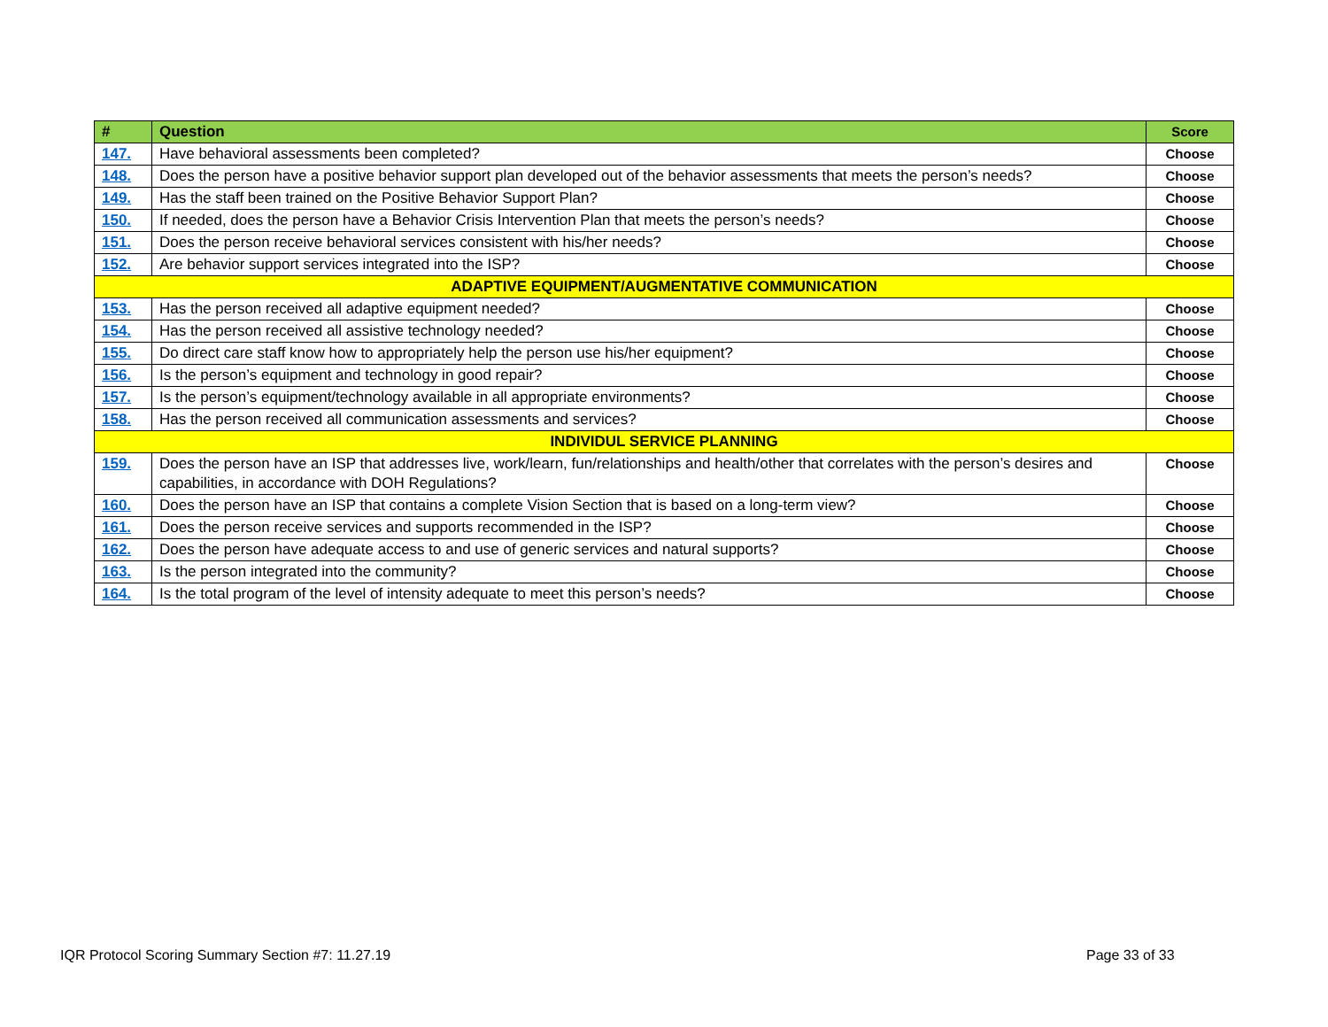| # | Question | Score |
| --- | --- | --- |
| 147. | Have behavioral assessments been completed? | Choose |
| 148. | Does the person have a positive behavior support plan developed out of the behavior assessments that meets the person’s needs? | Choose |
| 149. | Has the staff been trained on the Positive Behavior Support Plan? | Choose |
| 150. | If needed, does the person have a Behavior Crisis Intervention Plan that meets the person’s needs? | Choose |
| 151. | Does the person receive behavioral services consistent with his/her needs? | Choose |
| 152. | Are behavior support services integrated into the ISP? | Choose |
| ADAPTIVE EQUIPMENT/AUGMENTATIVE COMMUNICATION | | |
| 153. | Has the person received all adaptive equipment needed? | Choose |
| 154. | Has the person received all assistive technology needed? | Choose |
| 155. | Do direct care staff know how to appropriately help the person use his/her equipment? | Choose |
| 156. | Is the person’s equipment and technology in good repair? | Choose |
| 157. | Is the person’s equipment/technology available in all appropriate environments? | Choose |
| 158. | Has the person received all communication assessments and services? | Choose |
| INDIVIDUL SERVICE PLANNING | | |
| 159. | Does the person have an ISP that addresses live, work/learn, fun/relationships and health/other that correlates with the person’s desires and capabilities, in accordance with DOH Regulations? | Choose |
| 160. | Does the person have an ISP that contains a complete Vision Section that is based on a long-term view? | Choose |
| 161. | Does the person receive services and supports recommended in the ISP? | Choose |
| 162. | Does the person have adequate access to and use of generic services and natural supports? | Choose |
| 163. | Is the person integrated into the community? | Choose |
| 164. | Is the total program of the level of intensity adequate to meet this person’s needs? | Choose |
IQR Protocol Scoring Summary Section #7: 11.27.19
Page 33 of 33